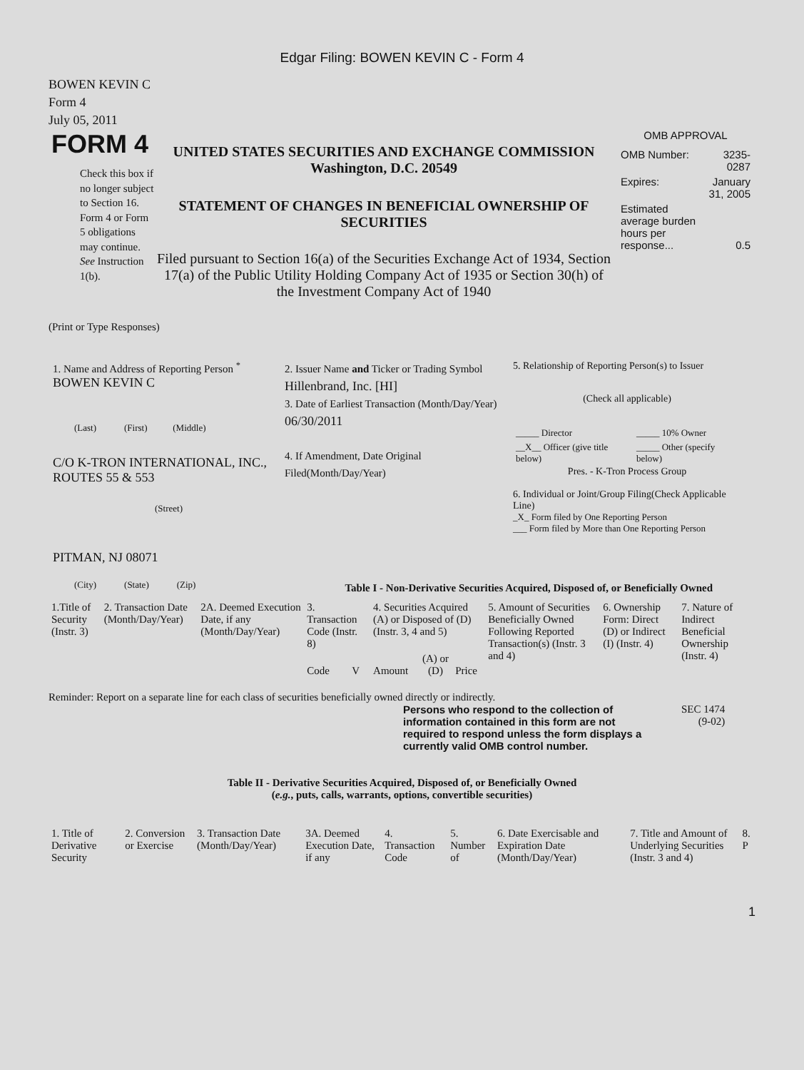Edgar Filing: BOWEN KEVIN C - Form 4
BOWEN KEVIN C
Form 4
July 05, 2011
FORM 4
Check this box if no longer subject to Section 16. Form 4 or Form 5 obligations may continue. See Instruction 1(b).
UNITED STATES SECURITIES AND EXCHANGE COMMISSION
Washington, D.C. 20549
STATEMENT OF CHANGES IN BENEFICIAL OWNERSHIP OF SECURITIES
Filed pursuant to Section 16(a) of the Securities Exchange Act of 1934, Section 17(a) of the Public Utility Holding Company Act of 1935 or Section 30(h) of the Investment Company Act of 1940
OMB APPROVAL
| OMB Number: | 3235-0287 |
| Expires: | January 31, 2005 |
| Estimated average burden hours per response... | 0.5 |
(Print or Type Responses)
1. Name and Address of Reporting Person <sup>*</sup>
BOWEN KEVIN C
(Last) (First) (Middle)
C/O K-TRON INTERNATIONAL, INC., ROUTES 55 & 553
(Street)
PITMAN, NJ 08071
(City) (State) (Zip)
2. Issuer Name and Ticker or Trading Symbol
Hillenbrand, Inc. [HI]
3. Date of Earliest Transaction (Month/Day/Year)
06/30/2011
4. If Amendment, Date Original Filed(Month/Day/Year)
5. Relationship of Reporting Person(s) to Issuer
(Check all applicable)
| _____ Director | _____ 10% Owner |
| __X__ Officer (give title below) | _____ Other (specify below) |
Pres. - K-Tron Process Group
6. Individual or Joint/Group Filing(Check Applicable Line)
_X_ Form filed by One Reporting Person
___ Form filed by More than One Reporting Person
Table I - Non-Derivative Securities Acquired, Disposed of, or Beneficially Owned
| 1.Title of Security (Instr. 3) | 2. Transaction Date (Month/Day/Year) | 2A. Deemed Execution Date, if any (Month/Day/Year) | 3. Transaction Code (Instr. 8) | | 4. Securities Acquired (A) or Disposed of (D) (Instr. 3, 4 and 5) | | | 5. Amount of Securities Beneficially Owned Following Reported Transaction(s) (Instr. 3 and 4) | 6. Ownership Form: Direct (D) or Indirect (I) (Instr. 4) | 7. Nature of Indirect Beneficial Ownership (Instr. 4) |
| --- | --- | --- | --- | --- | --- | --- | --- | --- | --- | --- |
| | | | Code | V | Amount | (A) or (D) | Price | | | |
Reminder: Report on a separate line for each class of securities beneficially owned directly or indirectly.
Persons who respond to the collection of information contained in this form are not required to respond unless the form displays a currently valid OMB control number.
SEC 1474
(9-02)
Table II - Derivative Securities Acquired, Disposed of, or Beneficially Owned
(e.g., puts, calls, warrants, options, convertible securities)
| 1. Title of Derivative Security | 2. Conversion or Exercise | 3. Transaction Date (Month/Day/Year) | 3A. Deemed Execution Date, if any | 4. Transaction Code | 5. Number of | 6. Date Exercisable and Expiration Date (Month/Day/Year) | 7. Title and Amount of Underlying Securities (Instr. 3 and 4) | 8. P |
| --- | --- | --- | --- | --- | --- | --- | --- | --- |
1